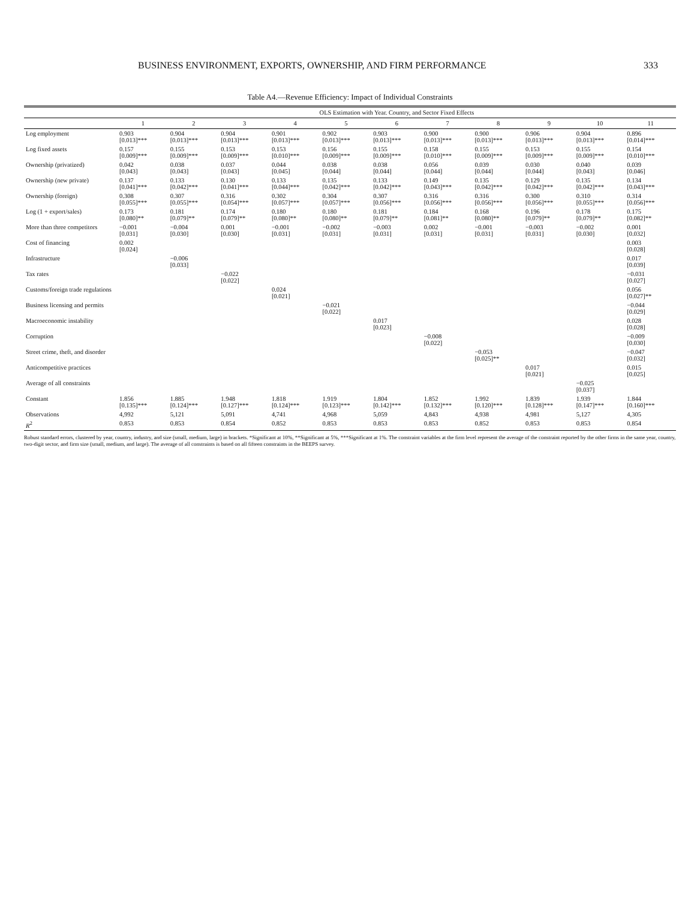BUSINESS ENVIRONMENT, EXPORTS, OWNERSHIP, AND FIRM PERFORMANCE 333
Table A4.—Revenue Efficiency: Impact of Individual Constraints
| | OLS Estimation with Year. Country, and Sector Fixed Effects | | | | | | | | | | |
| --- | --- | --- | --- | --- | --- | --- | --- | --- | --- | --- | --- |
| | 1 | 2 | 3 | 4 | 5 | 6 | 7 | 8 | 9 | 10 | 11 |
| Log employment | 0.903 [0.013]*** | 0.904 [0.013]*** | 0.904 [0.013]*** | 0.901 [0.013]*** | 0.902 [0.013]*** | 0.903 [0.013]*** | 0.900 [0.013]*** | 0.900 [0.013]*** | 0.906 [0.013]*** | 0.904 [0.013]*** | 0.896 [0.014]*** |
| Log fixed assets | 0.157 [0.009]*** | 0.155 [0.009]*** | 0.153 [0.009]*** | 0.153 [0.010]*** | 0.156 [0.009]*** | 0.155 [0.009]*** | 0.158 [0.010]*** | 0.155 [0.009]*** | 0.153 [0.009]*** | 0.155 [0.009]*** | 0.154 [0.010]*** |
| Ownership (privatized) | 0.042 [0.043] | 0.038 [0.043] | 0.037 [0.043] | 0.044 [0.045] | 0.038 [0.044] | 0.038 [0.044] | 0.056 [0.044] | 0.039 [0.044] | 0.030 [0.044] | 0.040 [0.043] | 0.039 [0.046] |
| Ownership (new private) | 0.137 [0.041]*** | 0.133 [0.042]*** | 0.130 [0.041]*** | 0.133 [0.044]*** | 0.135 [0.042]*** | 0.133 [0.042]*** | 0.149 [0.043]*** | 0.135 [0.042]*** | 0.129 [0.042]*** | 0.135 [0.042]*** | 0.134 [0.043]*** |
| Ownership (foreign) | 0.308 [0.055]*** | 0.307 [0.055]*** | 0.316 [0.054]*** | 0.302 [0.057]*** | 0.304 [0.057]*** | 0.307 [0.056]*** | 0.316 [0.056]*** | 0.316 [0.056]*** | 0.300 [0.056]*** | 0.310 [0.055]*** | 0.314 [0.056]*** |
| Log (1 + export/sales) | 0.173 [0.080]** | 0.181 [0.079]** | 0.174 [0.079]** | 0.180 [0.080]** | 0.180 [0.080]** | 0.181 [0.079]** | 0.184 [0.081]** | 0.168 [0.080]** | 0.196 [0.079]** | 0.178 [0.079]** | 0.175 [0.082]** |
| More than three competitors | −0.001 [0.031] | −0.004 [0.030] | 0.001 [0.030] | −0.001 [0.031] | −0.002 [0.031] | −0.003 [0.031] | 0.002 [0.031] | −0.001 [0.031] | −0.003 [0.031] | −0.002 [0.030] | 0.001 [0.032] |
| Cost of financing | 0.002 [0.024] | | | | | | | | | | 0.003 [0.028] |
| Infrastructure | | −0.006 [0.033] | | | | | | | | | 0.017 [0.039] |
| Tax rates | | | −0.022 [0.022] | | | | | | | | −0.031 [0.027] |
| Customs/foreign trade regulations | | | | 0.024 [0.021] | | | | | | | 0.056 [0.027]** |
| Business licensing and permits | | | | | −0.021 [0.022] | | | | | | −0.044 [0.029] |
| Macroeconomic instability | | | | | | 0.017 [0.023] | | | | | 0.028 [0.028] |
| Corruption | | | | | | | −0.008 [0.022] | | | | −0.009 [0.030] |
| Street crime, theft, and disorder | | | | | | | | −0.053 [0.025]** | | | −0.047 [0.032] |
| Anticompetitive practices | | | | | | | | | 0.017 [0.021] | | 0.015 [0.025] |
| Average of all constraints | | | | | | | | | | −0.025 [0.037] | |
| Constant | 1.856 [0.135]*** | 1.885 [0.124]*** | 1.948 [0.127]*** | 1.818 [0.124]*** | 1.919 [0.123]*** | 1.804 [0.142]*** | 1.852 [0.132]*** | 1.992 [0.120]*** | 1.839 [0.128]*** | 1.939 [0.147]*** | 1.844 [0.160]*** |
| Observations | 4,992 | 5,121 | 5,091 | 4,741 | 4,968 | 5,059 | 4,843 | 4,938 | 4,981 | 5,127 | 4,305 |
| R<sup>2</sup> | 0.853 | 0.853 | 0.854 | 0.852 | 0.853 | 0.853 | 0.853 | 0.852 | 0.853 | 0.853 | 0.854 |
Robust standard errors, clustered by year, country, industry, and size (small, medium, large) in brackets. *Significant at 10%, **Significant at 5%, ***Significant at 1%. The constraint variables at the firm level represent the average of the constraint reported by the other firms in the same year, country, two-digit sector, and firm size (small, medium, and large). The average of all constraints is based on all fifteen constraints in the BEEPS survey.